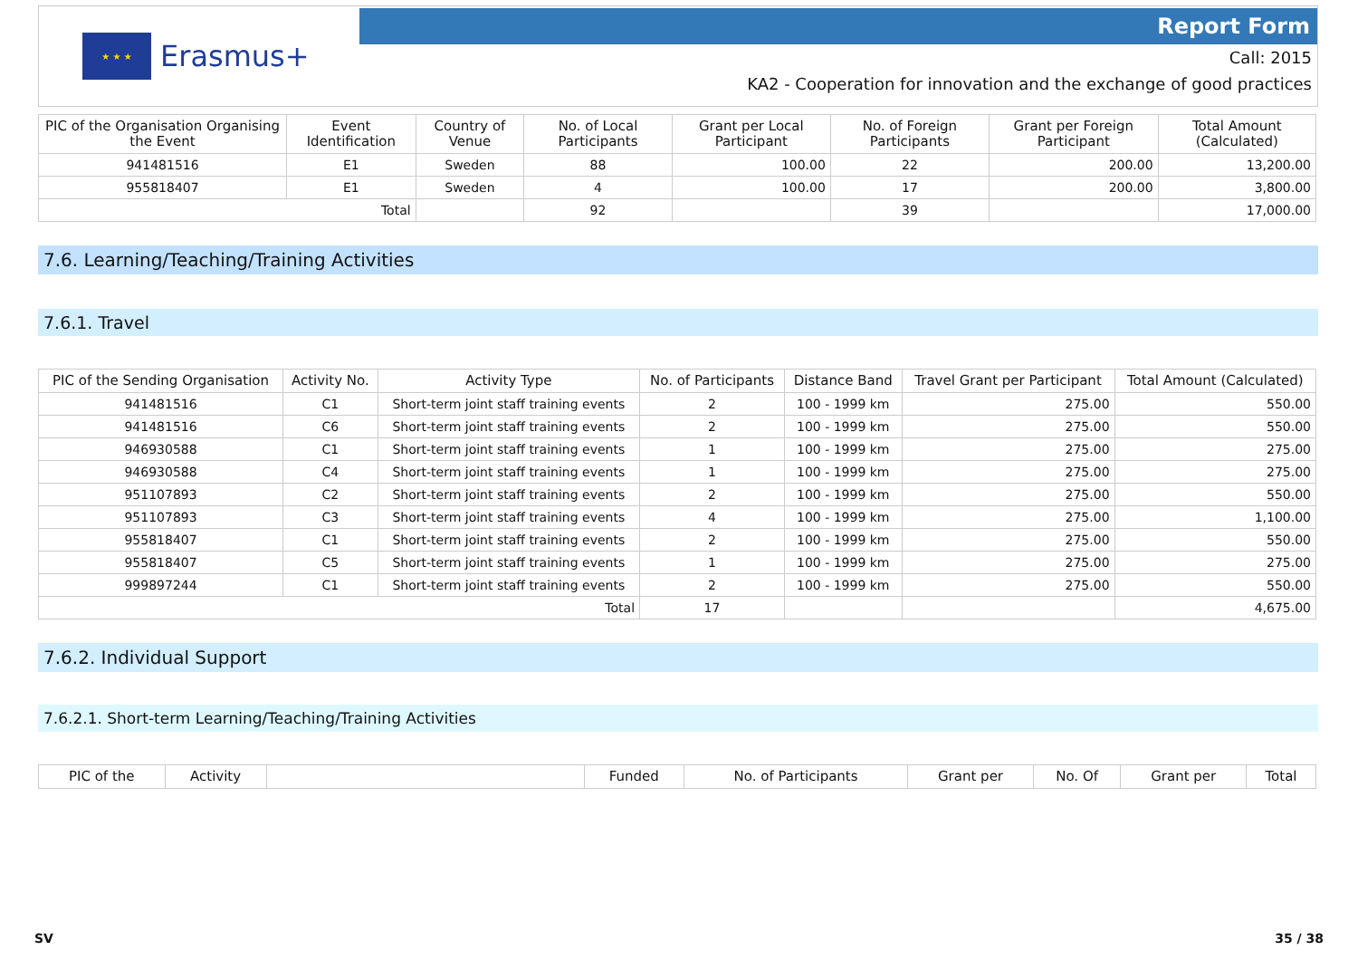★ ★ ★
Erasmus+
Report Form
Call: 2015
KA2 - Cooperation for innovation and the exchange of good practices
| PIC of the Organisation Organising the Event | Event Identification | Country of Venue | No. of Local Participants | Grant per Local Participant | No. of Foreign Participants | Grant per Foreign Participant | Total Amount (Calculated) |
| --- | --- | --- | --- | --- | --- | --- | --- |
| 941481516 | E1 | Sweden | 88 | 100.00 | 22 | 200.00 | 13,200.00 |
| 955818407 | E1 | Sweden | 4 | 100.00 | 17 | 200.00 | 3,800.00 |
| Total | | | 92 | | 39 | | 17,000.00 |
7.6. Learning/Teaching/Training Activities
7.6.1. Travel
| PIC of the Sending Organisation | Activity No. | Activity Type | No. of Participants | Distance Band | Travel Grant per Participant | Total Amount (Calculated) |
| --- | --- | --- | --- | --- | --- | --- |
| 941481516 | C1 | Short-term joint staff training events | 2 | 100 - 1999 km | 275.00 | 550.00 |
| 941481516 | C6 | Short-term joint staff training events | 2 | 100 - 1999 km | 275.00 | 550.00 |
| 946930588 | C1 | Short-term joint staff training events | 1 | 100 - 1999 km | 275.00 | 275.00 |
| 946930588 | C4 | Short-term joint staff training events | 1 | 100 - 1999 km | 275.00 | 275.00 |
| 951107893 | C2 | Short-term joint staff training events | 2 | 100 - 1999 km | 275.00 | 550.00 |
| 951107893 | C3 | Short-term joint staff training events | 4 | 100 - 1999 km | 275.00 | 1,100.00 |
| 955818407 | C1 | Short-term joint staff training events | 2 | 100 - 1999 km | 275.00 | 550.00 |
| 955818407 | C5 | Short-term joint staff training events | 1 | 100 - 1999 km | 275.00 | 275.00 |
| 999897244 | C1 | Short-term joint staff training events | 2 | 100 - 1999 km | 275.00 | 550.00 |
| Total | | | 17 | | | 4,675.00 |
7.6.2. Individual Support
7.6.2.1. Short-term Learning/Teaching/Training Activities
| PIC of the | Activity | | Funded | No. of Participants | Grant per | No. Of | Grant per | Total |
| --- | --- | --- | --- | --- | --- | --- | --- | --- |
SV 35 / 38